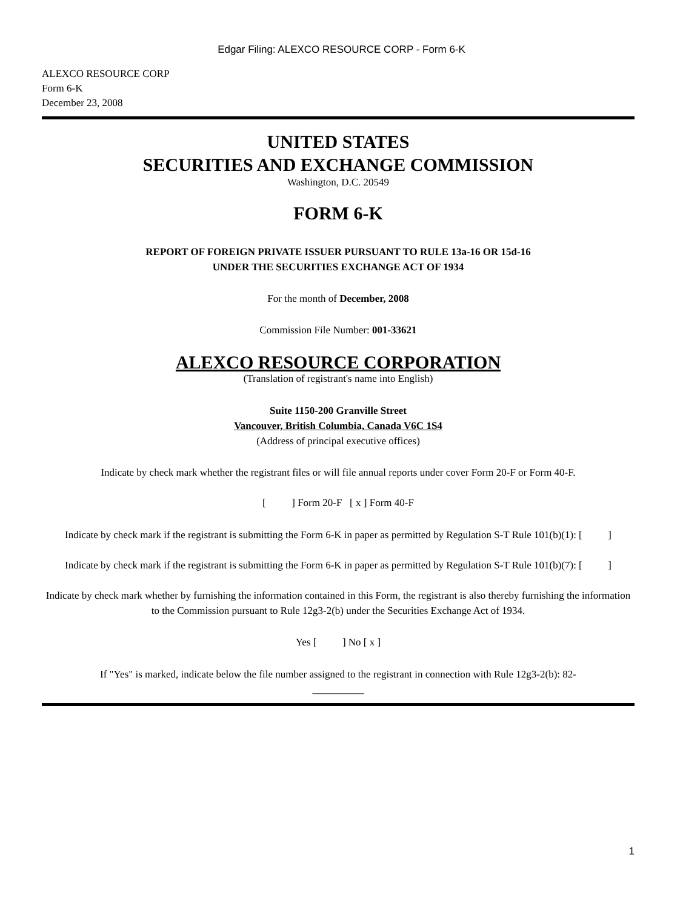Edgar Filing: ALEXCO RESOURCE CORP - Form 6-K
ALEXCO RESOURCE CORP
Form 6-K
December 23, 2008
UNITED STATES
SECURITIES AND EXCHANGE COMMISSION
Washington, D.C. 20549
FORM 6-K
REPORT OF FOREIGN PRIVATE ISSUER PURSUANT TO RULE 13a-16 OR 15d-16
UNDER THE SECURITIES EXCHANGE ACT OF 1934
For the month of December, 2008
Commission File Number: 001-33621
ALEXCO RESOURCE CORPORATION
(Translation of registrant's name into English)
Suite 1150-200 Granville Street
Vancouver, British Columbia, Canada V6C 1S4
(Address of principal executive offices)
Indicate by check mark whether the registrant files or will file annual reports under cover Form 20-F or Form 40-F.
[ ] Form 20-F [ x ] Form 40-F
Indicate by check mark if the registrant is submitting the Form 6-K in paper as permitted by Regulation S-T Rule 101(b)(1): [ ]
Indicate by check mark if the registrant is submitting the Form 6-K in paper as permitted by Regulation S-T Rule 101(b)(7): [ ]
Indicate by check mark whether by furnishing the information contained in this Form, the registrant is also thereby furnishing the information to the Commission pursuant to Rule 12g3-2(b) under the Securities Exchange Act of 1934.
Yes [ ] No [ x ]
If "Yes" is marked, indicate below the file number assigned to the registrant in connection with Rule 12g3-2(b): 82-
__________
1